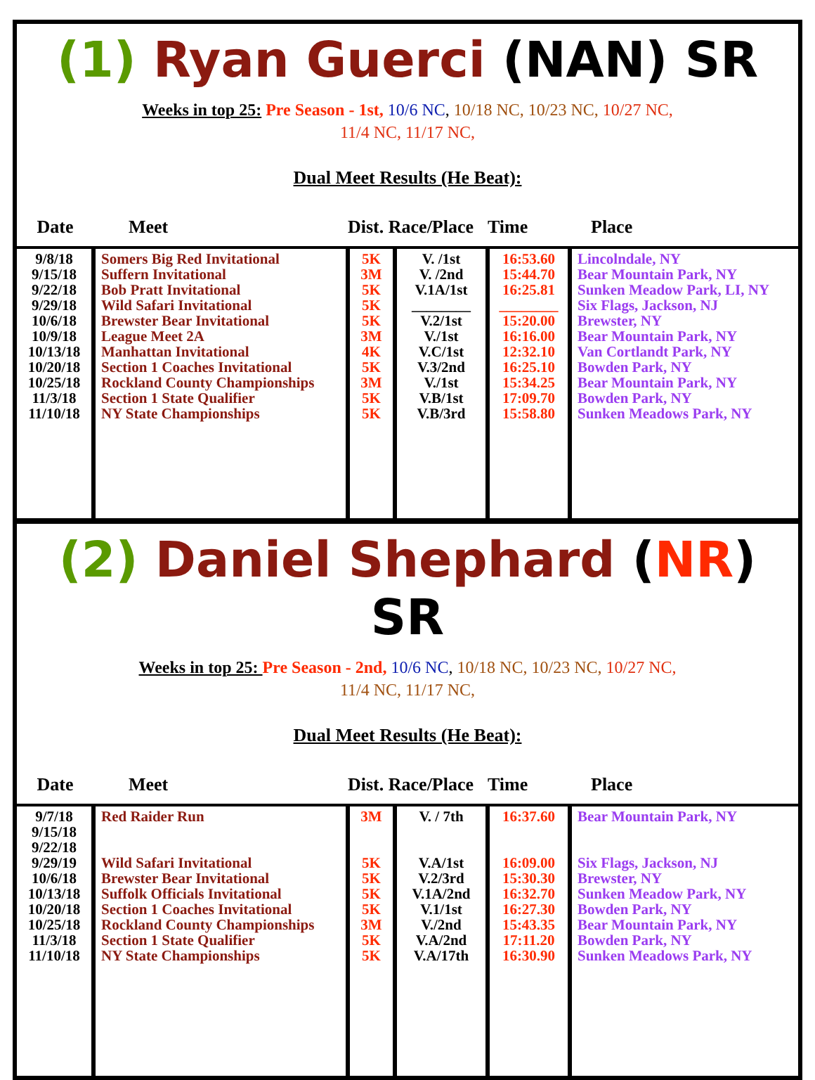(1) Ryan Guerci (NAN) SR
Weeks in top 25: Pre Season - 1st, 10/6 NC, 10/18 NC, 10/23 NC, 10/27 NC,
11/4 NC, 11/17 NC,
Dual Meet Results (He Beat):
| Date | Meet | Dist. Race/Place | | Time | Place |
| --- | --- | --- | --- | --- | --- |
| 9/8/18 9/15/18 9/22/18 9/29/18 10/6/18 10/9/18 10/13/18 10/20/18 10/25/18 11/3/18 11/10/18 | Somers Big Red Invitational Suffern Invitational Bob Pratt Invitational Wild Safari Invitational Brewster Bear Invitational League Meet 2A Manhattan Invitational Section 1 Coaches Invitational Rockland County Championships Section 1 State Qualifier NY State Championships | 5K 3M 5K 5K 5K 3M 4K 5K 3M 5K 5K | V. /1st V. /2nd V.1A/1st ________ V.2/1st V./1st V.C/1st V.3/2nd V./1st V.B/1st V.B/3rd | 16:53.60 15:44.70 16:25.81 ________ 15:20.00 16:16.00 12:32.10 16:25.10 15:34.25 17:09.70 15:58.80 | Lincolndale, NY Bear Mountain Park, NY Sunken Meadow Park, LI, NY Six Flags, Jackson, NJ Brewster, NY Bear Mountain Park, NY Van Cortlandt Park, NY Bowden Park, NY Bear Mountain Park, NY Bowden Park, NY Sunken Meadows Park, NY |
(2) Daniel Shephard (NR) SR
Weeks in top 25: Pre Season - 2nd, 10/6 NC, 10/18 NC, 10/23 NC, 10/27 NC,
11/4 NC, 11/17 NC,
Dual Meet Results (He Beat):
| Date | Meet | Dist. Race/Place | | Time | Place |
| --- | --- | --- | --- | --- | --- |
| 9/7/18 9/15/18 9/22/18 9/29/19 10/6/18 10/13/18 10/20/18 10/25/18 11/3/18 11/10/18 | Red Raider Run Wild Safari Invitational Brewster Bear Invitational Suffolk Officials Invitational Section 1 Coaches Invitational Rockland County Championships Section 1 State Qualifier NY State Championships | 3M 5K 5K 5K 5K 3M 5K 5K | V. / 7th V.A/1st V.2/3rd V.1A/2nd V.1/1st V./2nd V.A/2nd V.A/17th | 16:37.60 16:09.00 15:30.30 16:32.70 16:27.30 15:43.35 17:11.20 16:30.90 | Bear Mountain Park, NY Six Flags, Jackson, NJ Brewster, NY Sunken Meadow Park, NY Bowden Park, NY Bear Mountain Park, NY Bowden Park, NY Sunken Meadows Park, NY |